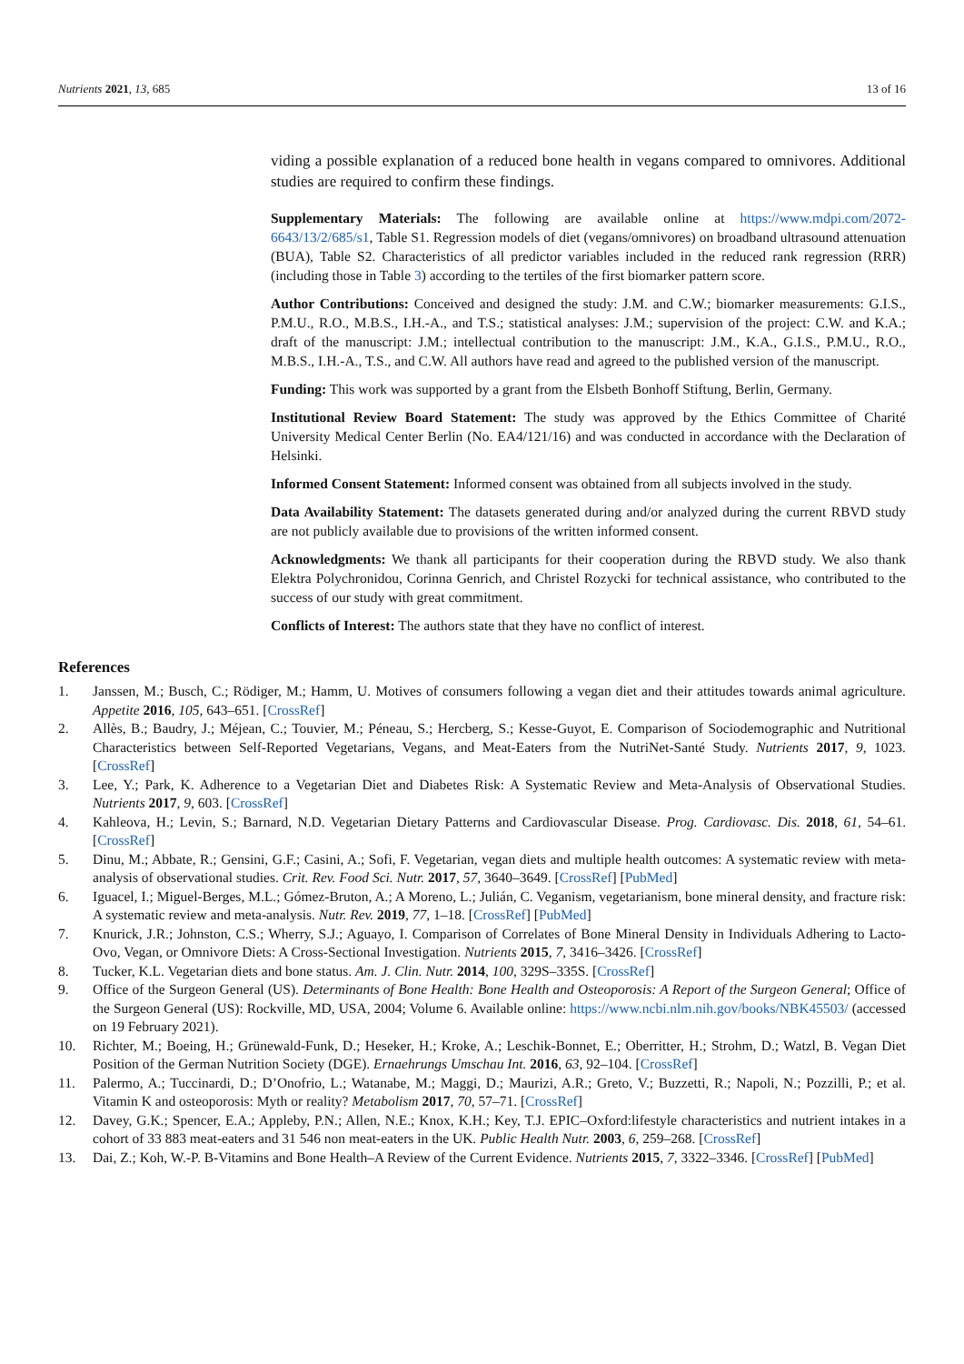Nutrients 2021, 13, 685 13 of 16
viding a possible explanation of a reduced bone health in vegans compared to omnivores. Additional studies are required to confirm these findings.
Supplementary Materials: The following are available online at https://www.mdpi.com/2072-6643/13/2/685/s1, Table S1. Regression models of diet (vegans/omnivores) on broadband ultrasound attenuation (BUA), Table S2. Characteristics of all predictor variables included in the reduced rank regression (RRR) (including those in Table 3) according to the tertiles of the first biomarker pattern score.
Author Contributions: Conceived and designed the study: J.M. and C.W.; biomarker measurements: G.I.S., P.M.U., R.O., M.B.S., I.H.-A., and T.S.; statistical analyses: J.M.; supervision of the project: C.W. and K.A.; draft of the manuscript: J.M.; intellectual contribution to the manuscript: J.M., K.A., G.I.S., P.M.U., R.O., M.B.S., I.H.-A., T.S., and C.W. All authors have read and agreed to the published version of the manuscript.
Funding: This work was supported by a grant from the Elsbeth Bonhoff Stiftung, Berlin, Germany.
Institutional Review Board Statement: The study was approved by the Ethics Committee of Charité University Medical Center Berlin (No. EA4/121/16) and was conducted in accordance with the Declaration of Helsinki.
Informed Consent Statement: Informed consent was obtained from all subjects involved in the study.
Data Availability Statement: The datasets generated during and/or analyzed during the current RBVD study are not publicly available due to provisions of the written informed consent.
Acknowledgments: We thank all participants for their cooperation during the RBVD study. We also thank Elektra Polychronidou, Corinna Genrich, and Christel Rozycki for technical assistance, who contributed to the success of our study with great commitment.
Conflicts of Interest: The authors state that they have no conflict of interest.
References
1. Janssen, M.; Busch, C.; Rödiger, M.; Hamm, U. Motives of consumers following a vegan diet and their attitudes towards animal agriculture. Appetite 2016, 105, 643–651. [CrossRef]
2. Allès, B.; Baudry, J.; Méjean, C.; Touvier, M.; Péneau, S.; Hercberg, S.; Kesse-Guyot, E. Comparison of Sociodemographic and Nutritional Characteristics between Self-Reported Vegetarians, Vegans, and Meat-Eaters from the NutriNet-Santé Study. Nutrients 2017, 9, 1023. [CrossRef]
3. Lee, Y.; Park, K. Adherence to a Vegetarian Diet and Diabetes Risk: A Systematic Review and Meta-Analysis of Observational Studies. Nutrients 2017, 9, 603. [CrossRef]
4. Kahleova, H.; Levin, S.; Barnard, N.D. Vegetarian Dietary Patterns and Cardiovascular Disease. Prog. Cardiovasc. Dis. 2018, 61, 54–61. [CrossRef]
5. Dinu, M.; Abbate, R.; Gensini, G.F.; Casini, A.; Sofi, F. Vegetarian, vegan diets and multiple health outcomes: A systematic review with meta-analysis of observational studies. Crit. Rev. Food Sci. Nutr. 2017, 57, 3640–3649. [CrossRef] [PubMed]
6. Iguacel, I.; Miguel-Berges, M.L.; Gómez-Bruton, A.; A Moreno, L.; Julián, C. Veganism, vegetarianism, bone mineral density, and fracture risk: A systematic review and meta-analysis. Nutr. Rev. 2019, 77, 1–18. [CrossRef] [PubMed]
7. Knurick, J.R.; Johnston, C.S.; Wherry, S.J.; Aguayo, I. Comparison of Correlates of Bone Mineral Density in Individuals Adhering to Lacto-Ovo, Vegan, or Omnivore Diets: A Cross-Sectional Investigation. Nutrients 2015, 7, 3416–3426. [CrossRef]
8. Tucker, K.L. Vegetarian diets and bone status. Am. J. Clin. Nutr. 2014, 100, 329S–335S. [CrossRef]
9. Office of the Surgeon General (US). Determinants of Bone Health: Bone Health and Osteoporosis: A Report of the Surgeon General; Office of the Surgeon General (US): Rockville, MD, USA, 2004; Volume 6. Available online: https://www.ncbi.nlm.nih.gov/books/NBK45503/ (accessed on 19 February 2021).
10. Richter, M.; Boeing, H.; Grünewald-Funk, D.; Heseker, H.; Kroke, A.; Leschik-Bonnet, E.; Oberritter, H.; Strohm, D.; Watzl, B. Vegan Diet Position of the German Nutrition Society (DGE). Ernaehrungs Umschau Int. 2016, 63, 92–104. [CrossRef]
11. Palermo, A.; Tuccinardi, D.; D’Onofrio, L.; Watanabe, M.; Maggi, D.; Maurizi, A.R.; Greto, V.; Buzzetti, R.; Napoli, N.; Pozzilli, P.; et al. Vitamin K and osteoporosis: Myth or reality? Metabolism 2017, 70, 57–71. [CrossRef]
12. Davey, G.K.; Spencer, E.A.; Appleby, P.N.; Allen, N.E.; Knox, K.H.; Key, T.J. EPIC–Oxford:lifestyle characteristics and nutrient intakes in a cohort of 33 883 meat-eaters and 31 546 non meat-eaters in the UK. Public Health Nutr. 2003, 6, 259–268. [CrossRef]
13. Dai, Z.; Koh, W.-P. B-Vitamins and Bone Health–A Review of the Current Evidence. Nutrients 2015, 7, 3322–3346. [CrossRef] [PubMed]